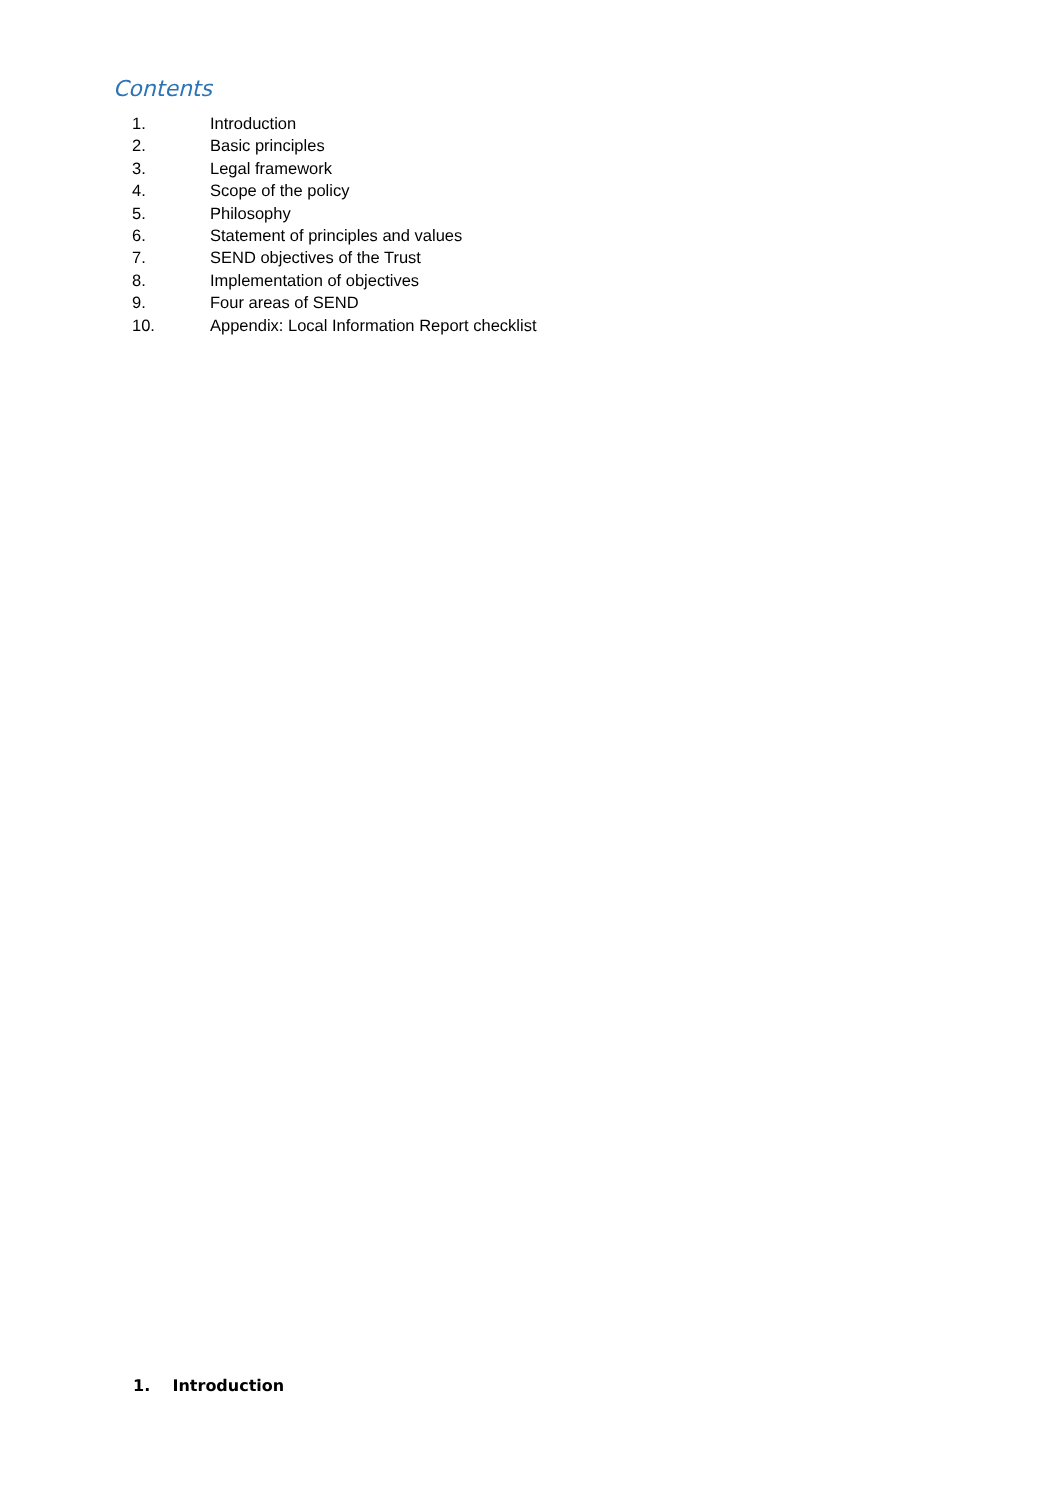Contents
1. Introduction
2. Basic principles
3. Legal framework
4. Scope of the policy
5. Philosophy
6. Statement of principles and values
7. SEND objectives of the Trust
8. Implementation of objectives
9. Four areas of SEND
10. Appendix: Local Information Report checklist
1. Introduction